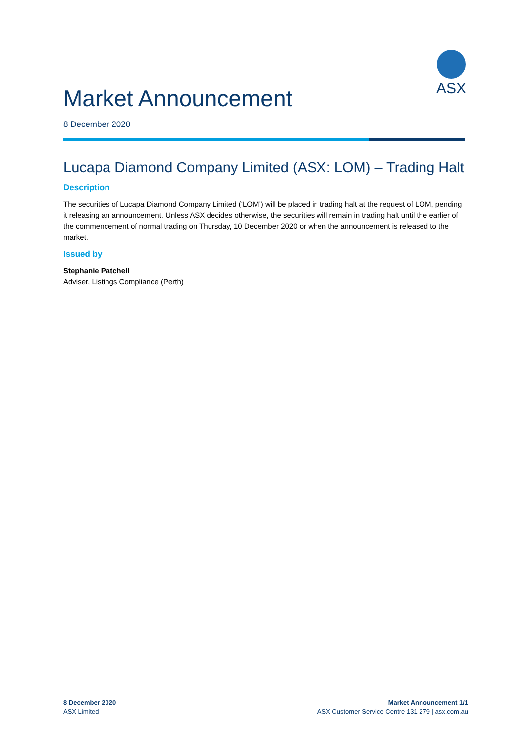ASX
Market Announcement
8 December 2020
Lucapa Diamond Company Limited (ASX: LOM) – Trading Halt
Description
The securities of Lucapa Diamond Company Limited (‘LOM’) will be placed in trading halt at the request of LOM, pending it releasing an announcement. Unless ASX decides otherwise, the securities will remain in trading halt until the earlier of the commencement of normal trading on Thursday, 10 December 2020 or when the announcement is released to the market.
Issued by
Stephanie Patchell
Adviser, Listings Compliance (Perth)
8 December 2020
ASX Limited
Market Announcement 1/1
ASX Customer Service Centre 131 279 | asx.com.au